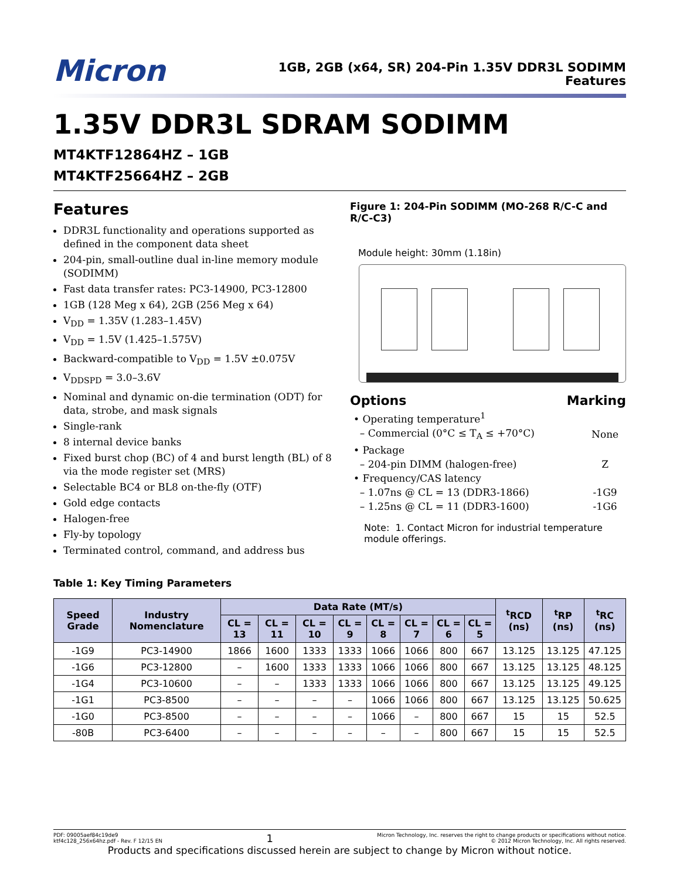Micron
1GB, 2GB (x64, SR) 204-Pin 1.35V DDR3L SODIMM
Features
1.35V DDR3L SDRAM SODIMM
MT4KTF12864HZ – 1GB
MT4KTF25664HZ – 2GB
Features
DDR3L functionality and operations supported as defined in the component data sheet
204-pin, small-outline dual in-line memory module (SODIMM)
Fast data transfer rates: PC3-14900, PC3-12800
1GB (128 Meg x 64), 2GB (256 Meg x 64)
V<sub>DD</sub> = 1.35V (1.283–1.45V)
V<sub>DD</sub> = 1.5V (1.425–1.575V)
Backward-compatible to V<sub>DD</sub> = 1.5V ±0.075V
V<sub>DDSPD</sub> = 3.0–3.6V
Nominal and dynamic on-die termination (ODT) for data, strobe, and mask signals
Single-rank
8 internal device banks
Fixed burst chop (BC) of 4 and burst length (BL) of 8 via the mode register set (MRS)
Selectable BC4 or BL8 on-the-fly (OTF)
Gold edge contacts
Halogen-free
Fly-by topology
Terminated control, command, and address bus
Figure 1: 204-Pin SODIMM (MO-268 R/C-C and R/C-C3)
Module height: 30mm (1.18in)
Options Marking
| • Operating temperature<sup>1</sup> | |
| – Commercial (0°C ≤ T<sub>A</sub> ≤ +70°C) | None |
| • Package | |
| – 204-pin DIMM (halogen-free) | Z |
| • Frequency/CAS latency | |
| – 1.07ns @ CL = 13 (DDR3-1866) | -1G9 |
| – 1.25ns @ CL = 11 (DDR3-1600) | -1G6 |
Note: 1. Contact Micron for industrial temperature module offerings.
Table 1: Key Timing Parameters
| Speed Grade | Industry Nomenclature | Data Rate (MT/s) | | | | | | | | <sup>t</sup> RCD (ns) | <sup>t</sup> RP (ns) | <sup>t</sup> RC (ns) |
| --- | --- | --- | --- | --- | --- | --- | --- | --- | --- | --- | --- | --- |
| | | CL = 13 | CL = 11 | CL = 10 | CL = 9 | CL = 8 | CL = 7 | CL = 6 | CL = 5 | | | |
| -1G9 | PC3-14900 | 1866 | 1600 | 1333 | 1333 | 1066 | 1066 | 800 | 667 | 13.125 | 13.125 | 47.125 |
| -1G6 | PC3-12800 | – | 1600 | 1333 | 1333 | 1066 | 1066 | 800 | 667 | 13.125 | 13.125 | 48.125 |
| -1G4 | PC3-10600 | – | – | 1333 | 1333 | 1066 | 1066 | 800 | 667 | 13.125 | 13.125 | 49.125 |
| -1G1 | PC3-8500 | – | – | – | – | 1066 | 1066 | 800 | 667 | 13.125 | 13.125 | 50.625 |
| -1G0 | PC3-8500 | – | – | – | – | 1066 | – | 800 | 667 | 15 | 15 | 52.5 |
| -80B | PC3-6400 | – | – | – | – | – | – | 800 | 667 | 15 | 15 | 52.5 |
PDF: 09005aef84c19de9
ktf4c128_256x64hz.pdf - Rev. F 12/15 EN
1
Micron Technology, Inc. reserves the right to change products or specifications without notice.
© 2012 Micron Technology, Inc. All rights reserved.
Products and specifications discussed herein are subject to change by Micron without notice.